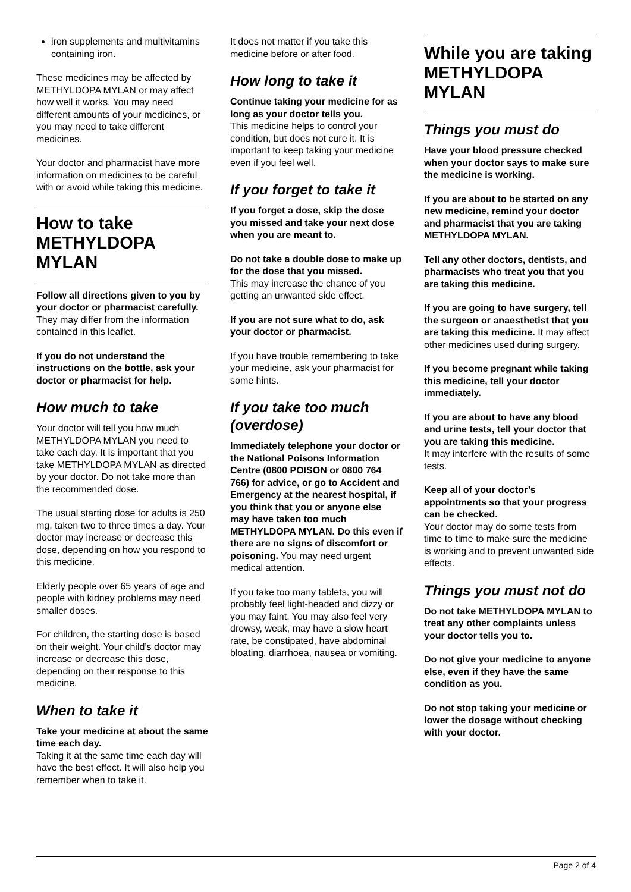iron supplements and multivitamins containing iron.
These medicines may be affected by METHYLDOPA MYLAN or may affect how well it works. You may need different amounts of your medicines, or you may need to take different medicines.
Your doctor and pharmacist have more information on medicines to be careful with or avoid while taking this medicine.
How to take METHYLDOPA MYLAN
Follow all directions given to you by your doctor or pharmacist carefully.
They may differ from the information contained in this leaflet.
If you do not understand the instructions on the bottle, ask your doctor or pharmacist for help.
How much to take
Your doctor will tell you how much METHYLDOPA MYLAN you need to take each day. It is important that you take METHYLDOPA MYLAN as directed by your doctor. Do not take more than the recommended dose.
The usual starting dose for adults is 250 mg, taken two to three times a day. Your doctor may increase or decrease this dose, depending on how you respond to this medicine.
Elderly people over 65 years of age and people with kidney problems may need smaller doses.
For children, the starting dose is based on their weight. Your child’s doctor may increase or decrease this dose, depending on their response to this medicine.
When to take it
Take your medicine at about the same time each day.
Taking it at the same time each day will have the best effect. It will also help you remember when to take it.
It does not matter if you take this medicine before or after food.
How long to take it
Continue taking your medicine for as long as your doctor tells you.
This medicine helps to control your condition, but does not cure it. It is important to keep taking your medicine even if you feel well.
If you forget to take it
If you forget a dose, skip the dose you missed and take your next dose when you are meant to.
Do not take a double dose to make up for the dose that you missed.
This may increase the chance of you getting an unwanted side effect.
If you are not sure what to do, ask your doctor or pharmacist.
If you have trouble remembering to take your medicine, ask your pharmacist for some hints.
If you take too much (overdose)
Immediately telephone your doctor or the National Poisons Information Centre (0800 POISON or 0800 764 766) for advice, or go to Accident and Emergency at the nearest hospital, if you think that you or anyone else may have taken too much METHYLDOPA MYLAN. Do this even if there are no signs of discomfort or poisoning. You may need urgent medical attention.
If you take too many tablets, you will probably feel light-headed and dizzy or you may faint. You may also feel very drowsy, weak, may have a slow heart rate, be constipated, have abdominal bloating, diarrhoea, nausea or vomiting.
While you are taking METHYLDOPA MYLAN
Things you must do
Have your blood pressure checked when your doctor says to make sure the medicine is working.
If you are about to be started on any new medicine, remind your doctor and pharmacist that you are taking METHYLDOPA MYLAN.
Tell any other doctors, dentists, and pharmacists who treat you that you are taking this medicine.
If you are going to have surgery, tell the surgeon or anaesthetist that you are taking this medicine. It may affect other medicines used during surgery.
If you become pregnant while taking this medicine, tell your doctor immediately.
If you are about to have any blood and urine tests, tell your doctor that you are taking this medicine.
It may interfere with the results of some tests.
Keep all of your doctor’s appointments so that your progress can be checked.
Your doctor may do some tests from time to time to make sure the medicine is working and to prevent unwanted side effects.
Things you must not do
Do not take METHYLDOPA MYLAN to treat any other complaints unless your doctor tells you to.
Do not give your medicine to anyone else, even if they have the same condition as you.
Do not stop taking your medicine or lower the dosage without checking with your doctor.
Page 2 of 4